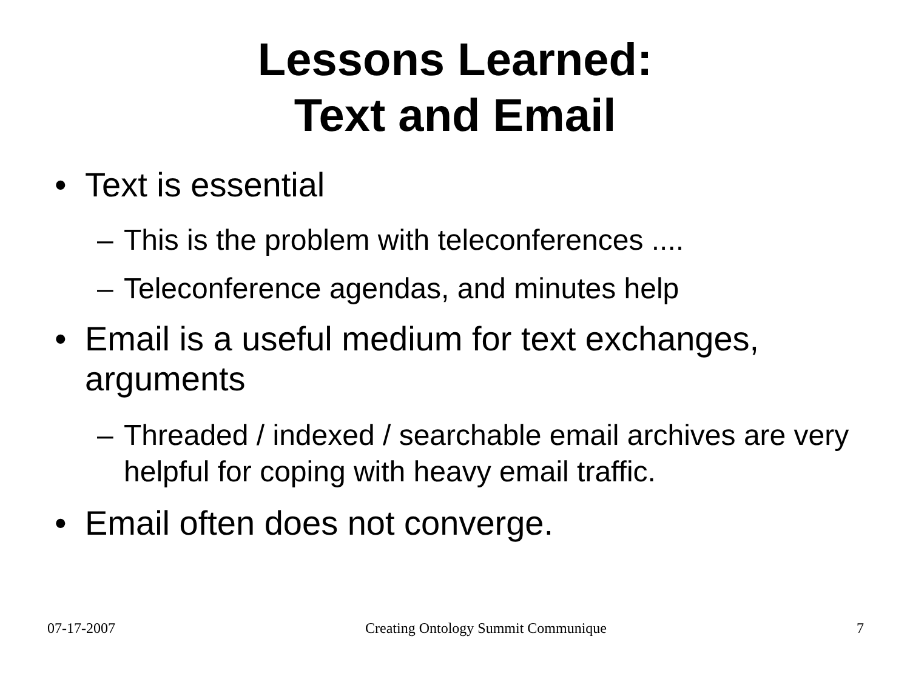Lessons Learned:
Text and Email
• Text is essential
– This is the problem with teleconferences ....
– Teleconference agendas, and minutes help
• Email is a useful medium for text exchanges, arguments
– Threaded / indexed / searchable email archives are very helpful for coping with heavy email traffic.
• Email often does not converge.
07-17-2007 Creating Ontology Summit Communique 7